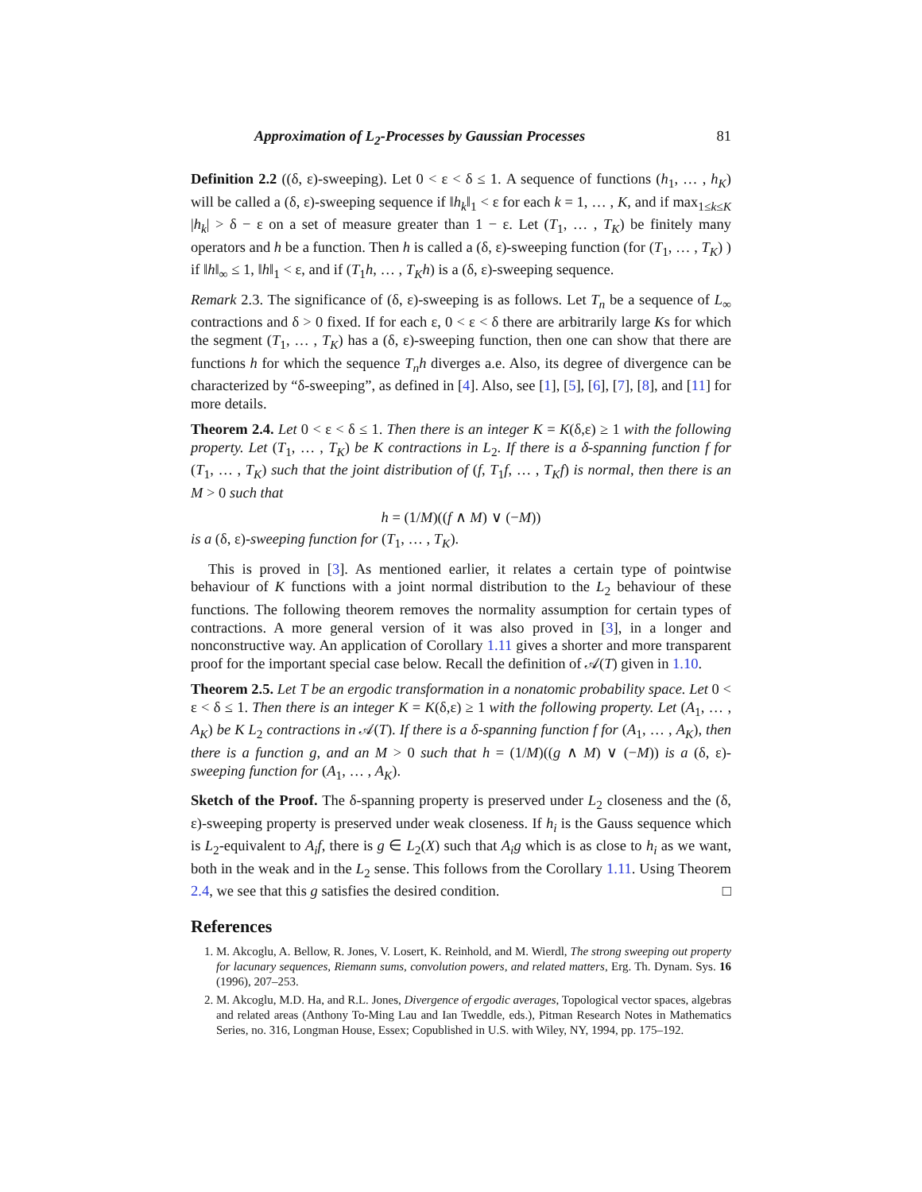Approximation of L<sub>2</sub>-Processes by Gaussian Processes 81
Definition 2.2 ((δ, ε)-sweeping). Let 0 < ε < δ ≤ 1. A sequence of functions (h<sub>1</sub>, … , h<sub>K</sub>) will be called a (δ, ε)-sweeping sequence if ‖h<sub>k</sub>‖<sub>1</sub> < ε for each k = 1, … , K, and if max<sub>1≤k≤K</sub> |h<sub>k</sub>| > δ − ε on a set of measure greater than 1 − ε. Let (T<sub>1</sub>, … , T<sub>K</sub>) be finitely many operators and h be a function. Then h is called a (δ, ε)-sweeping function (for (T<sub>1</sub>, … , T<sub>K</sub>) ) if ‖h‖<sub>∞</sub> ≤ 1, ‖h‖<sub>1</sub> < ε, and if (T<sub>1</sub>h, … , T<sub>K</sub>h) is a (δ, ε)-sweeping sequence.
Remark 2.3. The significance of (δ, ε)-sweeping is as follows. Let T<sub>n</sub> be a sequence of L<sub>∞</sub> contractions and δ > 0 fixed. If for each ε, 0 < ε < δ there are arbitrarily large Ks for which the segment (T<sub>1</sub>, … , T<sub>K</sub>) has a (δ, ε)-sweeping function, then one can show that there are functions h for which the sequence T<sub>n</sub>h diverges a.e. Also, its degree of divergence can be characterized by “δ-sweeping”, as defined in [4]. Also, see [1], [5], [6], [7], [8], and [11] for more details.
Theorem 2.4. Let 0 < ε < δ ≤ 1. Then there is an integer K = K(δ,ε) ≥ 1 with the following property. Let (T<sub>1</sub>, … , T<sub>K</sub>) be K contractions in L<sub>2</sub>. If there is a δ-spanning function f for (T<sub>1</sub>, … , T<sub>K</sub>) such that the joint distribution of (f, T<sub>1</sub>f, … , T<sub>K</sub>f) is normal, then there is an M > 0 such that
h = (1/M)((f ∧ M) ∨ (−M))
is a (δ, ε)-sweeping function for (T<sub>1</sub>, … , T<sub>K</sub>).
This is proved in [3]. As mentioned earlier, it relates a certain type of pointwise behaviour of K functions with a joint normal distribution to the L<sub>2</sub> behaviour of these functions. The following theorem removes the normality assumption for certain types of contractions. A more general version of it was also proved in [3], in a longer and nonconstructive way. An application of Corollary 1.11 gives a shorter and more transparent proof for the important special case below. Recall the definition of 𝒜(T) given in 1.10.
Theorem 2.5. Let T be an ergodic transformation in a nonatomic probability space. Let 0 < ε < δ ≤ 1. Then there is an integer K = K(δ,ε) ≥ 1 with the following property. Let (A<sub>1</sub>, … , A<sub>K</sub>) be K L<sub>2</sub> contractions in 𝒜(T). If there is a δ-spanning function f for (A<sub>1</sub>, … , A<sub>K</sub>), then there is a function g, and an M > 0 such that h = (1/M)((g ∧ M) ∨ (−M)) is a (δ, ε)-sweeping function for (A<sub>1</sub>, … , A<sub>K</sub>).
Sketch of the Proof. The δ-spanning property is preserved under L<sub>2</sub> closeness and the (δ, ε)-sweeping property is preserved under weak closeness. If h<sub>i</sub> is the Gauss sequence which is L<sub>2</sub>-equivalent to A<sub>i</sub>f, there is g ∈ L<sub>2</sub>(X) such that A<sub>i</sub>g which is as close to h<sub>i</sub> as we want, both in the weak and in the L<sub>2</sub> sense. This follows from the Corollary 1.11. Using Theorem 2.4, we see that this g satisfies the desired condition. □
References
1. M. Akcoglu, A. Bellow, R. Jones, V. Losert, K. Reinhold, and M. Wierdl, The strong sweeping out property for lacunary sequences, Riemann sums, convolution powers, and related matters, Erg. Th. Dynam. Sys. 16 (1996), 207–253.
2. M. Akcoglu, M.D. Ha, and R.L. Jones, Divergence of ergodic averages, Topological vector spaces, algebras and related areas (Anthony To-Ming Lau and Ian Tweddle, eds.), Pitman Research Notes in Mathematics Series, no. 316, Longman House, Essex; Copublished in U.S. with Wiley, NY, 1994, pp. 175–192.